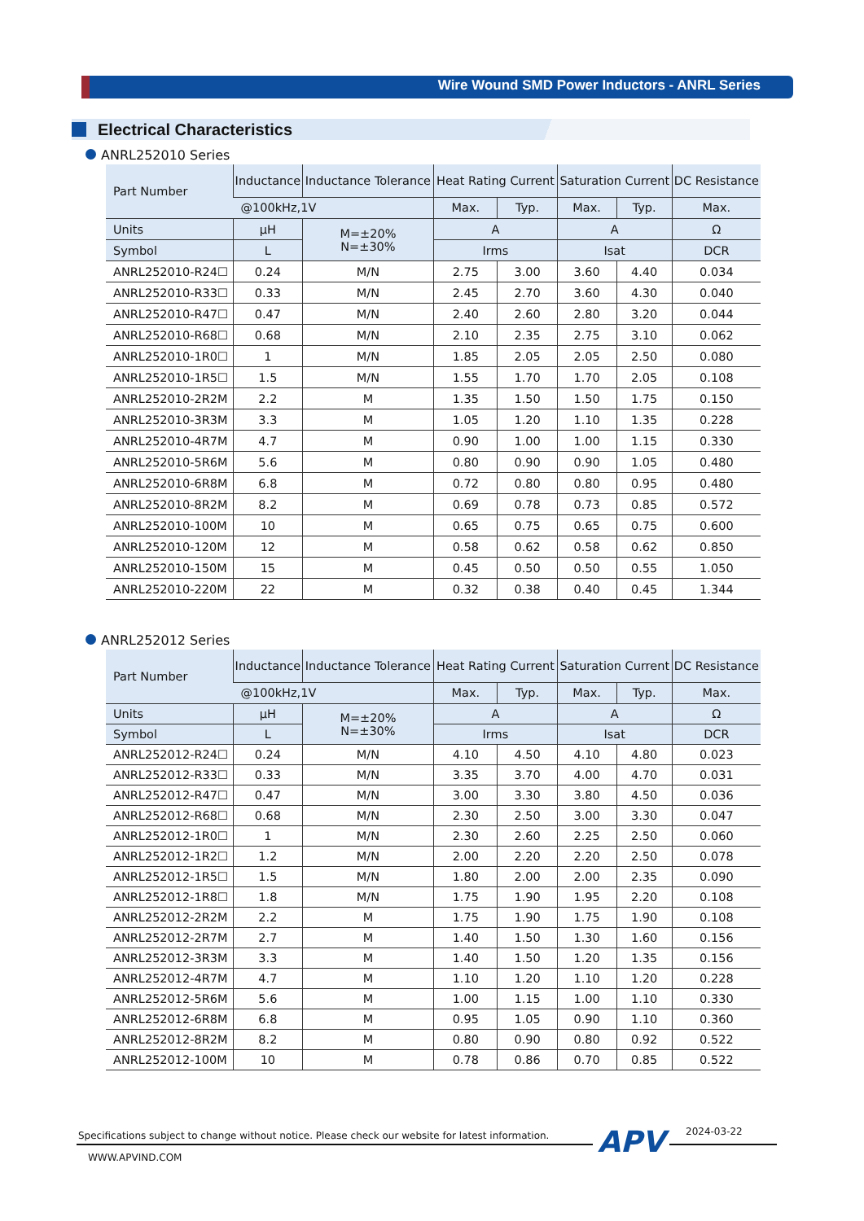Wire Wound SMD Power Inductors - ANRL Series
Electrical Characteristics
ANRL252010 Series
| Part Number | Inductance | Inductance Tolerance | Heat Rating Current | | Saturation Current | | DC Resistance |
| --- | --- | --- | --- | --- | --- | --- | --- |
| | @100kHz,1V | | Max. | Typ. | Max. | Typ. | Max. |
| Units | μH | M=±20% N=±30% | A | | A | | Ω |
| Symbol | L | | Irms | | Isat | | DCR |
| ANRL252010-R24☐ | 0.24 | M/N | 2.75 | 3.00 | 3.60 | 4.40 | 0.034 |
| ANRL252010-R33☐ | 0.33 | M/N | 2.45 | 2.70 | 3.60 | 4.30 | 0.040 |
| ANRL252010-R47☐ | 0.47 | M/N | 2.40 | 2.60 | 2.80 | 3.20 | 0.044 |
| ANRL252010-R68☐ | 0.68 | M/N | 2.10 | 2.35 | 2.75 | 3.10 | 0.062 |
| ANRL252010-1R0☐ | 1 | M/N | 1.85 | 2.05 | 2.05 | 2.50 | 0.080 |
| ANRL252010-1R5☐ | 1.5 | M/N | 1.55 | 1.70 | 1.70 | 2.05 | 0.108 |
| ANRL252010-2R2M | 2.2 | M | 1.35 | 1.50 | 1.50 | 1.75 | 0.150 |
| ANRL252010-3R3M | 3.3 | M | 1.05 | 1.20 | 1.10 | 1.35 | 0.228 |
| ANRL252010-4R7M | 4.7 | M | 0.90 | 1.00 | 1.00 | 1.15 | 0.330 |
| ANRL252010-5R6M | 5.6 | M | 0.80 | 0.90 | 0.90 | 1.05 | 0.480 |
| ANRL252010-6R8M | 6.8 | M | 0.72 | 0.80 | 0.80 | 0.95 | 0.480 |
| ANRL252010-8R2M | 8.2 | M | 0.69 | 0.78 | 0.73 | 0.85 | 0.572 |
| ANRL252010-100M | 10 | M | 0.65 | 0.75 | 0.65 | 0.75 | 0.600 |
| ANRL252010-120M | 12 | M | 0.58 | 0.62 | 0.58 | 0.62 | 0.850 |
| ANRL252010-150M | 15 | M | 0.45 | 0.50 | 0.50 | 0.55 | 1.050 |
| ANRL252010-220M | 22 | M | 0.32 | 0.38 | 0.40 | 0.45 | 1.344 |
ANRL252012 Series
| Part Number | Inductance | Inductance Tolerance | Heat Rating Current | | Saturation Current | | DC Resistance |
| --- | --- | --- | --- | --- | --- | --- | --- |
| | @100kHz,1V | | Max. | Typ. | Max. | Typ. | Max. |
| Units | μH | M=±20% N=±30% | A | | A | | Ω |
| Symbol | L | | Irms | | Isat | | DCR |
| ANRL252012-R24☐ | 0.24 | M/N | 4.10 | 4.50 | 4.10 | 4.80 | 0.023 |
| ANRL252012-R33☐ | 0.33 | M/N | 3.35 | 3.70 | 4.00 | 4.70 | 0.031 |
| ANRL252012-R47☐ | 0.47 | M/N | 3.00 | 3.30 | 3.80 | 4.50 | 0.036 |
| ANRL252012-R68☐ | 0.68 | M/N | 2.30 | 2.50 | 3.00 | 3.30 | 0.047 |
| ANRL252012-1R0☐ | 1 | M/N | 2.30 | 2.60 | 2.25 | 2.50 | 0.060 |
| ANRL252012-1R2☐ | 1.2 | M/N | 2.00 | 2.20 | 2.20 | 2.50 | 0.078 |
| ANRL252012-1R5☐ | 1.5 | M/N | 1.80 | 2.00 | 2.00 | 2.35 | 0.090 |
| ANRL252012-1R8☐ | 1.8 | M/N | 1.75 | 1.90 | 1.95 | 2.20 | 0.108 |
| ANRL252012-2R2M | 2.2 | M | 1.75 | 1.90 | 1.75 | 1.90 | 0.108 |
| ANRL252012-2R7M | 2.7 | M | 1.40 | 1.50 | 1.30 | 1.60 | 0.156 |
| ANRL252012-3R3M | 3.3 | M | 1.40 | 1.50 | 1.20 | 1.35 | 0.156 |
| ANRL252012-4R7M | 4.7 | M | 1.10 | 1.20 | 1.10 | 1.20 | 0.228 |
| ANRL252012-5R6M | 5.6 | M | 1.00 | 1.15 | 1.00 | 1.10 | 0.330 |
| ANRL252012-6R8M | 6.8 | M | 0.95 | 1.05 | 0.90 | 1.10 | 0.360 |
| ANRL252012-8R2M | 8.2 | M | 0.80 | 0.90 | 0.80 | 0.92 | 0.522 |
| ANRL252012-100M | 10 | M | 0.78 | 0.86 | 0.70 | 0.85 | 0.522 |
Specifications subject to change without notice. Please check our website for latest information.
APV 2024-03-22
WWW.APVIND.COM